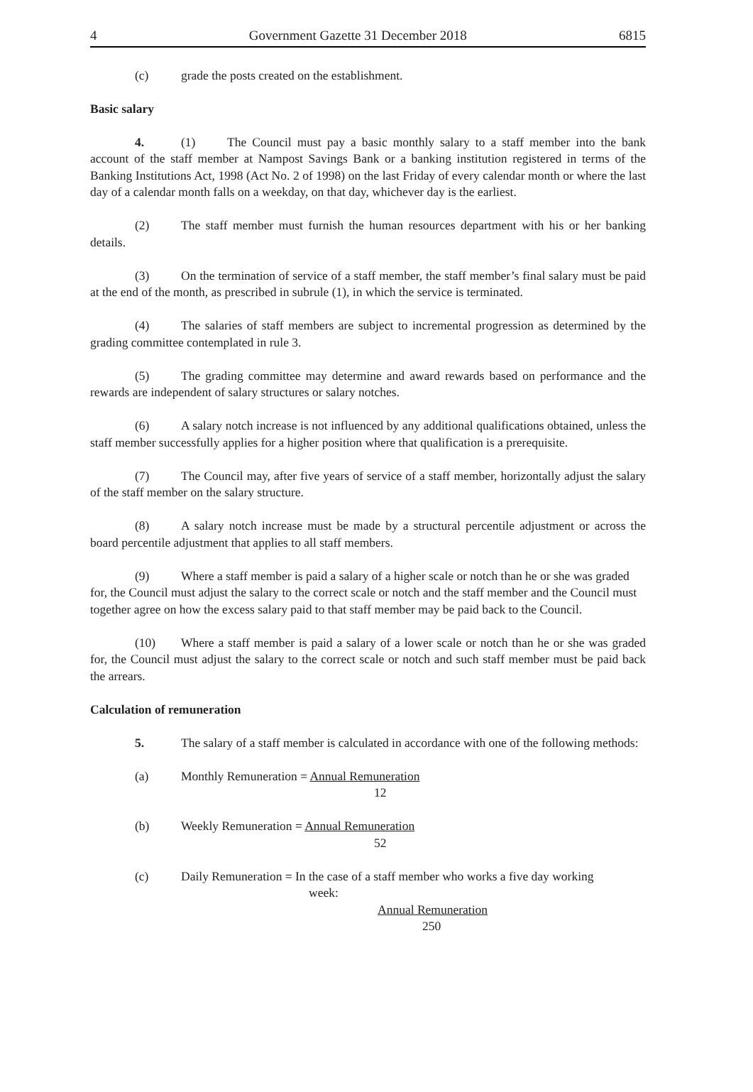4 Government Gazette 31 December 2018 6815
(c) grade the posts created on the establishment.
Basic salary
4. (1) The Council must pay a basic monthly salary to a staff member into the bank account of the staff member at Nampost Savings Bank or a banking institution registered in terms of the Banking Institutions Act, 1998 (Act No. 2 of 1998) on the last Friday of every calendar month or where the last day of a calendar month falls on a weekday, on that day, whichever day is the earliest.
(2) The staff member must furnish the human resources department with his or her banking details.
(3) On the termination of service of a staff member, the staff member’s final salary must be paid at the end of the month, as prescribed in subrule (1), in which the service is terminated.
(4) The salaries of staff members are subject to incremental progression as determined by the grading committee contemplated in rule 3.
(5) The grading committee may determine and award rewards based on performance and the rewards are independent of salary structures or salary notches.
(6) A salary notch increase is not influenced by any additional qualifications obtained, unless the staff member successfully applies for a higher position where that qualification is a prerequisite.
(7) The Council may, after five years of service of a staff member, horizontally adjust the salary of the staff member on the salary structure.
(8) A salary notch increase must be made by a structural percentile adjustment or across the board percentile adjustment that applies to all staff members.
(9) Where a staff member is paid a salary of a higher scale or notch than he or she was graded for, the Council must adjust the salary to the correct scale or notch and the staff member and the Council must together agree on how the excess salary paid to that staff member may be paid back to the Council.
(10) Where a staff member is paid a salary of a lower scale or notch than he or she was graded for, the Council must adjust the salary to the correct scale or notch and such staff member must be paid back the arrears.
Calculation of remuneration
5. The salary of a staff member is calculated in accordance with one of the following methods:
(a) Monthly Remuneration = Annual Remuneration
12
(b) Weekly Remuneration = Annual Remuneration
52
(c) Daily Remuneration = In the case of a staff member who works a five day working
week:
Annual Remuneration
250